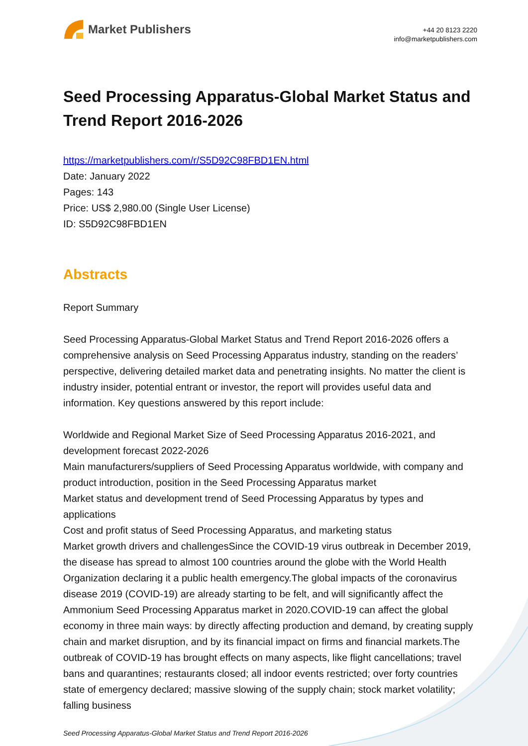Market Publishers
+44 20 8123 2220
info@marketpublishers.com
Seed Processing Apparatus-Global Market Status and Trend Report 2016-2026
https://marketpublishers.com/r/S5D92C98FBD1EN.html
Date: January 2022
Pages: 143
Price: US$ 2,980.00 (Single User License)
ID: S5D92C98FBD1EN
Abstracts
Report Summary
Seed Processing Apparatus-Global Market Status and Trend Report 2016-2026 offers a comprehensive analysis on Seed Processing Apparatus industry, standing on the readers’ perspective, delivering detailed market data and penetrating insights. No matter the client is industry insider, potential entrant or investor, the report will provides useful data and information. Key questions answered by this report include:
Worldwide and Regional Market Size of Seed Processing Apparatus 2016-2021, and development forecast 2022-2026
Main manufacturers/suppliers of Seed Processing Apparatus worldwide, with company and product introduction, position in the Seed Processing Apparatus market
Market status and development trend of Seed Processing Apparatus by types and applications
Cost and profit status of Seed Processing Apparatus, and marketing status
Market growth drivers and challengesSince the COVID-19 virus outbreak in December 2019, the disease has spread to almost 100 countries around the globe with the World Health Organization declaring it a public health emergency.The global impacts of the coronavirus disease 2019 (COVID-19) are already starting to be felt, and will significantly affect the Ammonium Seed Processing Apparatus market in 2020.COVID-19 can affect the global economy in three main ways: by directly affecting production and demand, by creating supply chain and market disruption, and by its financial impact on firms and financial markets.The outbreak of COVID-19 has brought effects on many aspects, like flight cancellations; travel bans and quarantines; restaurants closed; all indoor events restricted; over forty countries state of emergency declared; massive slowing of the supply chain; stock market volatility; falling business
Seed Processing Apparatus-Global Market Status and Trend Report 2016-2026